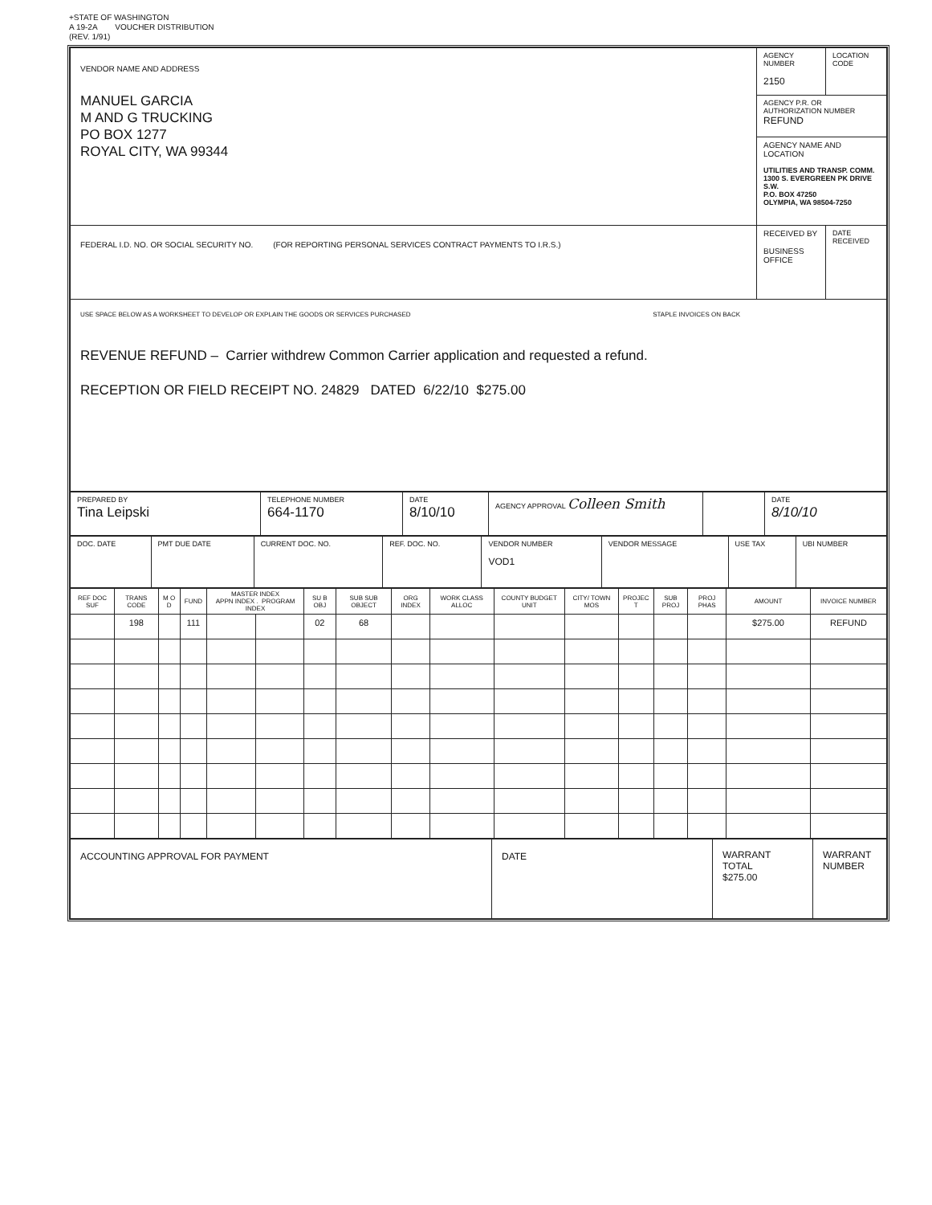+STATE OF WASHINGTON
A 19-2A VOUCHER DISTRIBUTION
(REV. 1/91)
| VENDOR NAME AND ADDRESS MANUEL GARCIA M AND G TRUCKING PO BOX 1277 ROYAL CITY, WA 99344 | AGENCY NUMBER 2150 | LOCATION CODE |
| | AGENCY P.R. OR AUTHORIZATION NUMBER REFUND | |
| | AGENCY NAME AND LOCATION UTILITIES AND TRANSP. COMM. 1300 S. EVERGREEN PK DRIVE S.W. P.O. BOX 47250 OLYMPIA, WA 98504-7250 | |
| FEDERAL I.D. NO. OR SOCIAL SECURITY NO. (FOR REPORTING PERSONAL SERVICES CONTRACT PAYMENTS TO I.R.S.) | RECEIVED BY BUSINESS OFFICE | DATE RECEIVED |
| USE SPACE BELOW AS A WORKSHEET TO DEVELOP OR EXPLAIN THE GOODS OR SERVICES PURCHASED STAPLE INVOICES ON BACK REVENUE REFUND – Carrier withdrew Common Carrier application and requested a refund. RECEPTION OR FIELD RECEIPT NO. 24829 DATED 6/22/10 $275.00 | | |
| PREPARED BY Tina Leipski | TELEPHONE NUMBER 664-1170 | DATE 8/10/10 | AGENCY APPROVAL Colleen Smith | | DATE 8/10/10 |
| DOC. DATE | PMT DUE DATE | CURRENT DOC. NO. | REF. DOC. NO. | VENDOR NUMBER VOD1 | VENDOR MESSAGE | USE TAX | UBI NUMBER |
| REF DOC SUF | TRANS CODE | M O D | FUND | MASTER INDEX APPN INDEX . PROGRAM INDEX | | SU B OBJ | SUB SUB OBJECT | ORG INDEX | WORK CLASS ALLOC | COUNTY BUDGET UNIT | CITY/ TOWN MOS | PROJEC T | SUB PROJ | PROJ PHAS | AMOUNT | INVOICE NUMBER |
| --- | --- | --- | --- | --- | --- | --- | --- | --- | --- | --- | --- | --- | --- | --- | --- | --- |
| | 198 | | 111 | | | 02 | 68 | | | | | | | | $275.00 | REFUND |
| ACCOUNTING APPROVAL FOR PAYMENT | DATE | WARRANT TOTAL $275.00 | WARRANT NUMBER |